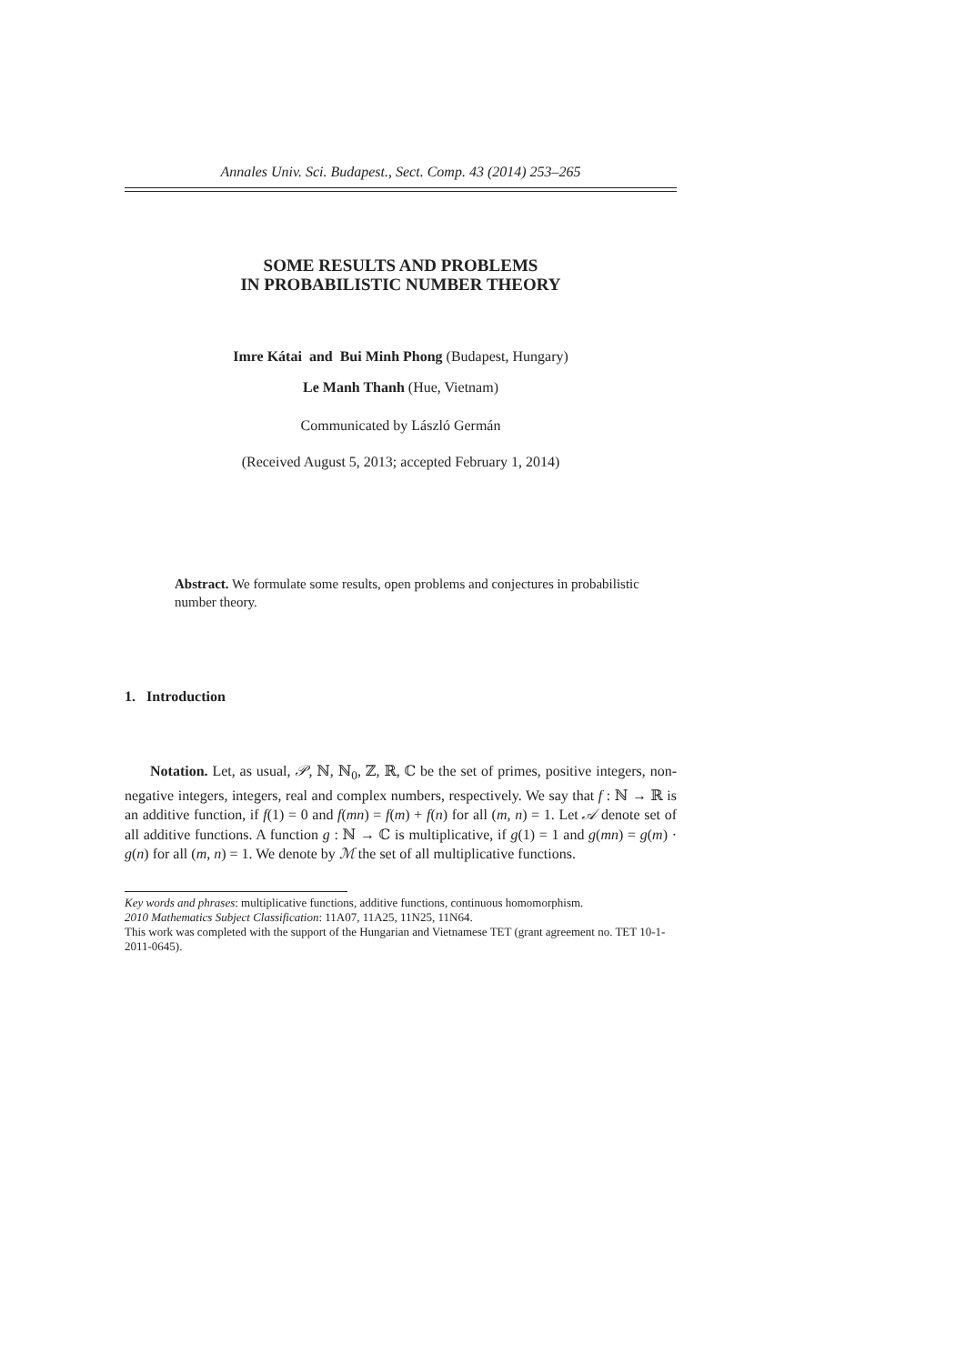Annales Univ. Sci. Budapest., Sect. Comp. 43 (2014) 253–265
SOME RESULTS AND PROBLEMS
IN PROBABILISTIC NUMBER THEORY
Imre Kátai and Bui Minh Phong (Budapest, Hungary)
Le Manh Thanh (Hue, Vietnam)
Communicated by László Germán
(Received August 5, 2013; accepted February 1, 2014)
Abstract. We formulate some results, open problems and conjectures in probabilistic number theory.
1. Introduction
Notation. Let, as usual, 𝒫, ℕ, ℕ<sub>0</sub>, ℤ, ℝ, ℂ be the set of primes, positive integers, non-negative integers, integers, real and complex numbers, respectively. We say that f : ℕ → ℝ is an additive function, if f(1) = 0 and f(mn) = f(m) + f(n) for all (m, n) = 1. Let 𝒜 denote set of all additive functions. A function g : ℕ → ℂ is multiplicative, if g(1) = 1 and g(mn) = g(m) · g(n) for all (m, n) = 1. We denote by ℳ the set of all multiplicative functions.
Key words and phrases: multiplicative functions, additive functions, continuous homomorphism.
2010 Mathematics Subject Classification: 11A07, 11A25, 11N25, 11N64.
This work was completed with the support of the Hungarian and Vietnamese TET (grant agreement no. TET 10-1-2011-0645).